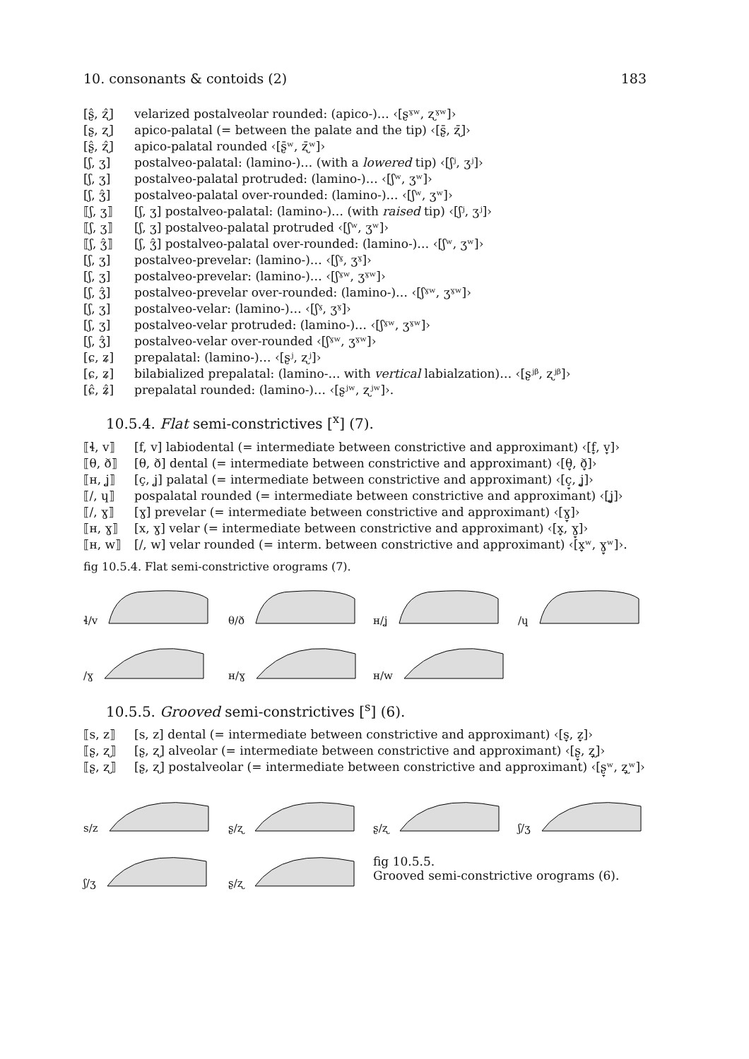10. consonants & contoids (2) 183
[ʂ̂, ʐ̂] velarized postalveolar rounded: (apico-)… ‹[ʂˠʷ, ʐˠʷ]›
[ʂ, ʐ] apico-palatal (= between the palate and the tip) ‹[ʂ̄, ʐ̄]›
[ʂ̂, ʐ̂] apico-palatal rounded ‹[ʂ̄ʷ, ʐ̄ʷ]›
[ʃ, ʒ] postalveo-palatal: (lamino-)… (with a lowered tip) ‹[ʃʲ, ʒʲ]›
[ʃ, ʒ] postalveo-palatal protruded: (lamino-)… ‹[ʃʷ, ʒʷ]›
[ʃ, ʒ̂] postalveo-palatal over-rounded: (lamino-)… ‹[ʃʷ, ʒʷ]›
⟦ʃ, ʒ⟧ [ʃ, ʒ] postalveo-palatal: (lamino-)… (with raised tip) ‹[ʃʲ, ʒʲ]›
⟦ʃ, ʒ⟧ [ʃ, ʒ] postalveo-palatal protruded ‹[ʃʷ, ʒʷ]›
⟦ʃ, ʒ̂⟧ [ʃ, ʒ̂] postalveo-palatal over-rounded: (lamino-)… ‹[ʃʷ, ʒʷ]›
[ʃ, ʒ] postalveo-prevelar: (lamino-)… ‹[ʃˠ, ʒˠ]›
[ʃ, ʒ] postalveo-prevelar: (lamino-)… ‹[ʃˠʷ, ʒˠʷ]›
[ʃ, ʒ̂] postalveo-prevelar over-rounded: (lamino-)… ‹[ʃˠʷ, ʒˠʷ]›
[ʃ, ʒ] postalveo-velar: (lamino-)… ‹[ʃˠ, ʒˠ]›
[ʃ, ʒ] postalveo-velar protruded: (lamino-)… ‹[ʃˠʷ, ʒˠʷ]›
[ʃ, ʒ̂] postalveo-velar over-rounded ‹[ʃˠʷ, ʒˠʷ]›
[ɕ, ʑ] prepalatal: (lamino-)… ‹[ʂʲ, ʐʲ]›
[ɕ, ʑ] bilabialized prepalatal: (lamino-… with vertical labialzation)… ‹[ʂʲᵝ, ʐʲᵝ]›
[ɕ̂, ʑ̂] prepalatal rounded: (lamino-)… ‹[ʂʲʷ, ʐʲʷ]›.
10.5.4. Flat semi-constrictives [<sup>x</sup>] (7).
⟦ɬ, v⟧ [f, v] labiodental (= intermediate between constrictive and approximant) ‹[f̞, v̞]›
⟦θ, ð⟧ [θ, ð] dental (= intermediate between constrictive and approximant) ‹[θ̞, ð̞]›
⟦ʜ, ʝ⟧ [ç, ʝ] palatal (= intermediate between constrictive and approximant) ‹[ç̞, ʝ̞]›
⟦/, ɥ⟧ pospalatal rounded (= intermediate between constrictive and approximant) ‹[ʝ̞]›
⟦/, ɣ⟧ [ɣ] prevelar (= intermediate between constrictive and approximant) ‹[ɣ̞]›
⟦ʜ, ɣ⟧ [x, ɣ] velar (= intermediate between constrictive and approximant) ‹[x̞, ɣ̞]›
⟦ʜ, w⟧ [/, w] velar rounded (= interm. between constrictive and approximant) ‹[x̞ʷ, ɣ̞ʷ]›.
fig 10.5.4. Flat semi-constrictive orograms (7).
ɬ/v
θ/ð
ʜ/ʝ
/ɥ
/ɣ
ʜ/ɣ
ʜ/w
10.5.5. Grooved semi-constrictives [<sup>s</sup>] (6).
⟦s, z⟧ [s, z] dental (= intermediate between constrictive and approximant) ‹[s̞, z̞]›
⟦ʂ, ʐ⟧ [ʂ, ʐ] alveolar (= intermediate between constrictive and approximant) ‹[ʂ̞, ʐ̞]›
⟦ʂ, ʐ⟧ [ʂ, ʐ] postalveolar (= intermediate between constrictive and approximant) ‹[ʂ̞ʷ, ʐ̞ʷ]›
s/z
ʂ/ʐ
ʂ/ʐ
ʃ/ʒ
ʃ/ʒ
ʂ/ʐ
fig 10.5.5.
Grooved semi-constrictive orograms (6).